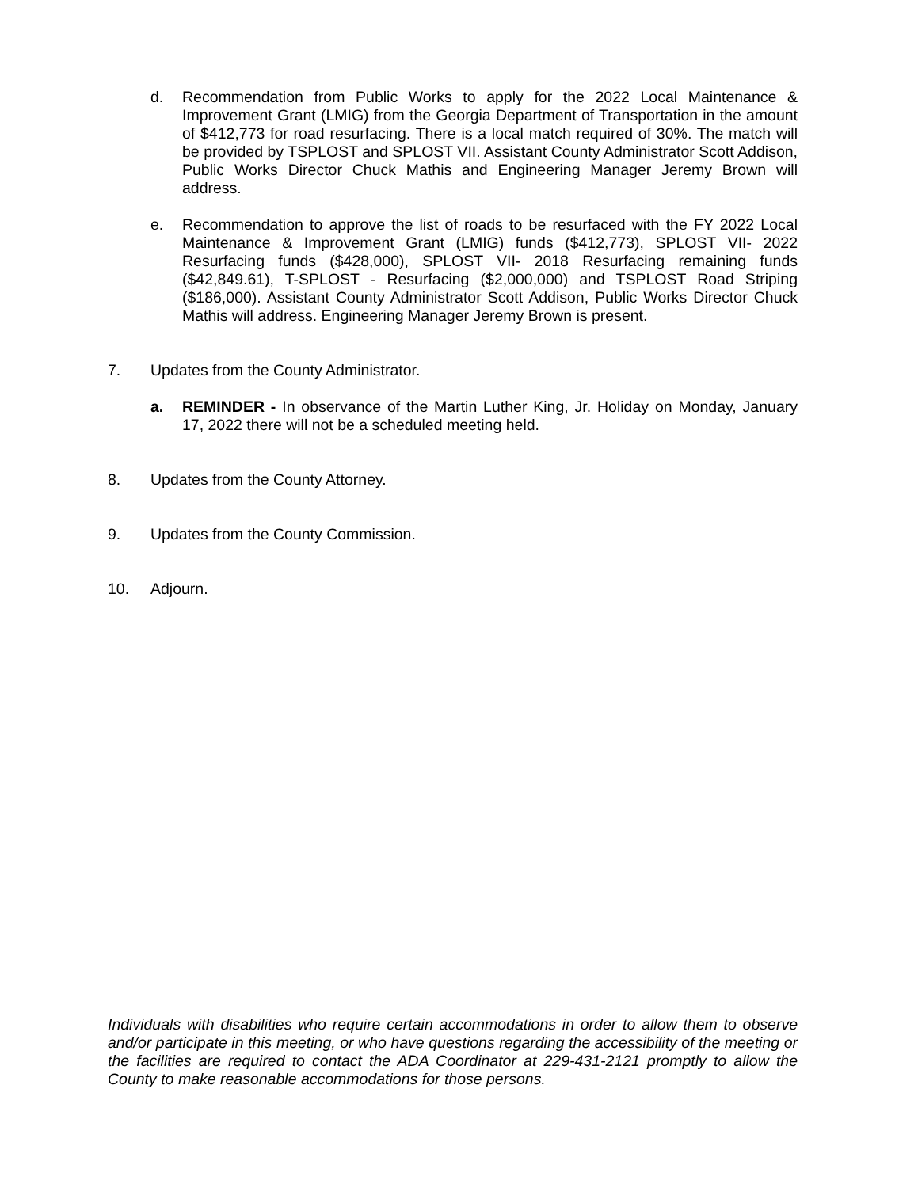d.
Recommendation from Public Works to apply for the 2022 Local Maintenance & Improvement Grant (LMIG) from the Georgia Department of Transportation in the amount of $412,773 for road resurfacing. There is a local match required of 30%. The match will be provided by TSPLOST and SPLOST VII. Assistant County Administrator Scott Addison, Public Works Director Chuck Mathis and Engineering Manager Jeremy Brown will address.
e.
Recommendation to approve the list of roads to be resurfaced with the FY 2022 Local Maintenance & Improvement Grant (LMIG) funds ($412,773), SPLOST VII- 2022 Resurfacing funds ($428,000), SPLOST VII- 2018 Resurfacing remaining funds ($42,849.61), T-SPLOST - Resurfacing ($2,000,000) and TSPLOST Road Striping ($186,000). Assistant County Administrator Scott Addison, Public Works Director Chuck Mathis will address. Engineering Manager Jeremy Brown is present.
7. Updates from the County Administrator.
a.
REMINDER - In observance of the Martin Luther King, Jr. Holiday on Monday, January 17, 2022 there will not be a scheduled meeting held.
8. Updates from the County Attorney.
9. Updates from the County Commission.
10. Adjourn.
Individuals with disabilities who require certain accommodations in order to allow them to observe and/or participate in this meeting, or who have questions regarding the accessibility of the meeting or the facilities are required to contact the ADA Coordinator at 229-431-2121 promptly to allow the County to make reasonable accommodations for those persons.